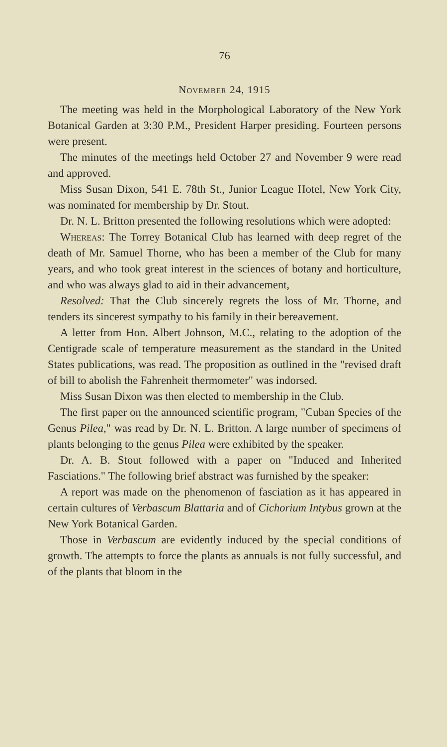76
November 24, 1915
The meeting was held in the Morphological Laboratory of the New York Botanical Garden at 3:30 P.M., President Harper presiding. Fourteen persons were present.
The minutes of the meetings held October 27 and November 9 were read and approved.
Miss Susan Dixon, 541 E. 78th St., Junior League Hotel, New York City, was nominated for membership by Dr. Stout.
Dr. N. L. Britton presented the following resolutions which were adopted:
Whereas: The Torrey Botanical Club has learned with deep regret of the death of Mr. Samuel Thorne, who has been a member of the Club for many years, and who took great interest in the sciences of botany and horticulture, and who was always glad to aid in their advancement,
Resolved: That the Club sincerely regrets the loss of Mr. Thorne, and tenders its sincerest sympathy to his family in their bereavement.
A letter from Hon. Albert Johnson, M.C., relating to the adoption of the Centigrade scale of temperature measurement as the standard in the United States publications, was read. The proposition as outlined in the "revised draft of bill to abolish the Fahrenheit thermometer" was indorsed.
Miss Susan Dixon was then elected to membership in the Club.
The first paper on the announced scientific program, "Cuban Species of the Genus Pilea," was read by Dr. N. L. Britton. A large number of specimens of plants belonging to the genus Pilea were exhibited by the speaker.
Dr. A. B. Stout followed with a paper on "Induced and Inherited Fasciations." The following brief abstract was furnished by the speaker:
A report was made on the phenomenon of fasciation as it has appeared in certain cultures of Verbascum Blattaria and of Cichorium Intybus grown at the New York Botanical Garden.
Those in Verbascum are evidently induced by the special conditions of growth. The attempts to force the plants as annuals is not fully successful, and of the plants that bloom in the